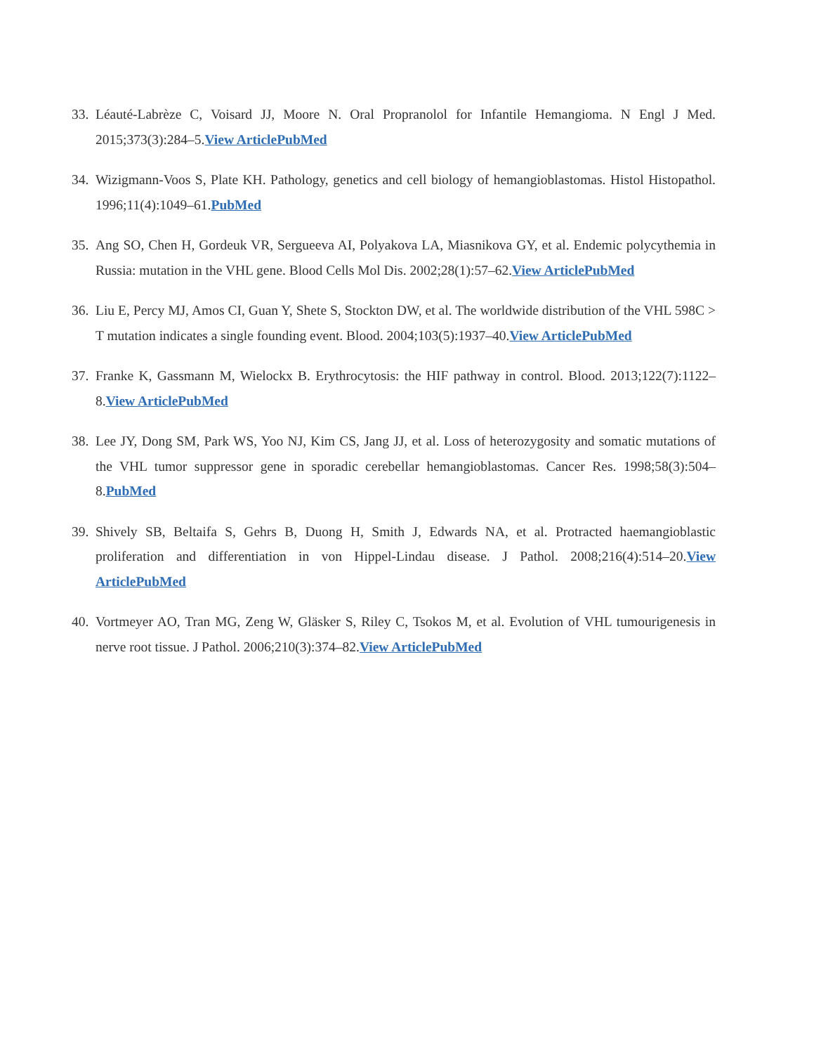33.
Léauté-Labrèze C, Voisard JJ, Moore N. Oral Propranolol for Infantile Hemangioma. N Engl J Med. 2015;373(3):284–5.View ArticlePubMed
34.
Wizigmann-Voos S, Plate KH. Pathology, genetics and cell biology of hemangioblastomas. Histol Histopathol. 1996;11(4):1049–61.PubMed
35.
Ang SO, Chen H, Gordeuk VR, Sergueeva AI, Polyakova LA, Miasnikova GY, et al. Endemic polycythemia in Russia: mutation in the VHL gene. Blood Cells Mol Dis. 2002;28(1):57–62.View ArticlePubMed
36.
Liu E, Percy MJ, Amos CI, Guan Y, Shete S, Stockton DW, et al. The worldwide distribution of the VHL 598C > T mutation indicates a single founding event. Blood. 2004;103(5):1937–40.View ArticlePubMed
37.
Franke K, Gassmann M, Wielockx B. Erythrocytosis: the HIF pathway in control. Blood. 2013;122(7):1122–8.View ArticlePubMed
38.
Lee JY, Dong SM, Park WS, Yoo NJ, Kim CS, Jang JJ, et al. Loss of heterozygosity and somatic mutations of the VHL tumor suppressor gene in sporadic cerebellar hemangioblastomas. Cancer Res. 1998;58(3):504–8.PubMed
39.
Shively SB, Beltaifa S, Gehrs B, Duong H, Smith J, Edwards NA, et al. Protracted haemangioblastic proliferation and differentiation in von Hippel-Lindau disease. J Pathol. 2008;216(4):514–20.View ArticlePubMed
40.
Vortmeyer AO, Tran MG, Zeng W, Gläsker S, Riley C, Tsokos M, et al. Evolution of VHL tumourigenesis in nerve root tissue. J Pathol. 2006;210(3):374–82.View ArticlePubMed